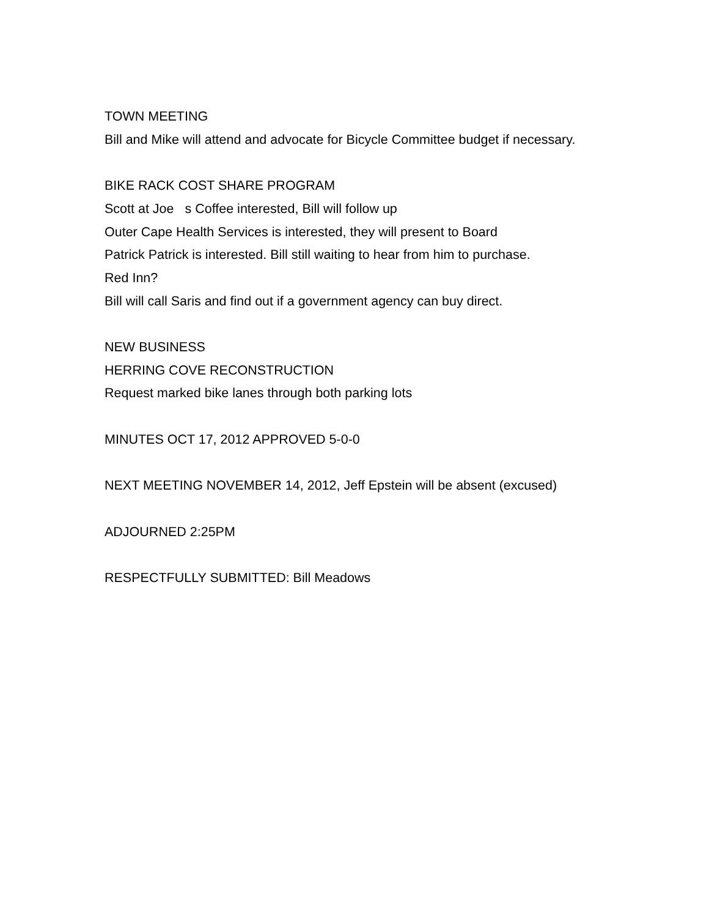TOWN MEETING
Bill and Mike will attend and advocate for Bicycle Committee budget if necessary.
BIKE RACK COST SHARE PROGRAM
Scott at Joe s Coffee interested, Bill will follow up
Outer Cape Health Services is interested, they will present to Board
Patrick Patrick is interested. Bill still waiting to hear from him to purchase.
Red Inn?
Bill will call Saris and find out if a government agency can buy direct.
NEW BUSINESS
HERRING COVE RECONSTRUCTION
Request marked bike lanes through both parking lots
MINUTES OCT 17, 2012 APPROVED 5-0-0
NEXT MEETING NOVEMBER 14, 2012, Jeff Epstein will be absent (excused)
ADJOURNED 2:25PM
RESPECTFULLY SUBMITTED: Bill Meadows